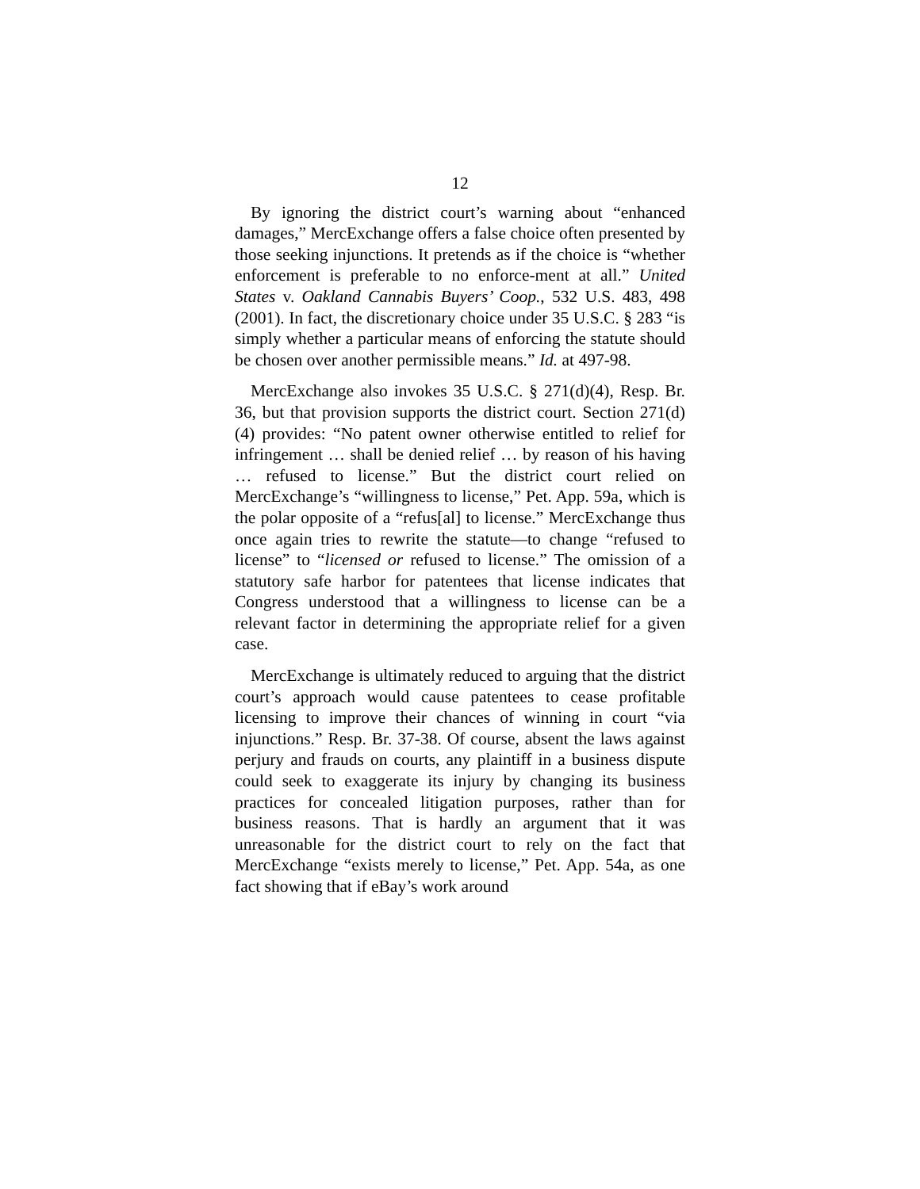12
By ignoring the district court’s warning about “enhanced damages,” MercExchange offers a false choice often presented by those seeking injunctions. It pretends as if the choice is “whether enforcement is preferable to no enforce-ment at all.” United States v. Oakland Cannabis Buyers’ Coop., 532 U.S. 483, 498 (2001). In fact, the discretionary choice under 35 U.S.C. § 283 “is simply whether a particular means of enforcing the statute should be chosen over another permissible means.” Id. at 497-98.
MercExchange also invokes 35 U.S.C. § 271(d)(4), Resp. Br. 36, but that provision supports the district court. Section 271(d)(4) provides: “No patent owner otherwise entitled to relief for infringement … shall be denied relief … by reason of his having … refused to license.” But the district court relied on MercExchange’s “willingness to license,” Pet. App. 59a, which is the polar opposite of a “refus[al] to license.” MercExchange thus once again tries to rewrite the statute—to change “refused to license” to “licensed or refused to license.” The omission of a statutory safe harbor for patentees that license indicates that Congress understood that a willingness to license can be a relevant factor in determining the appropriate relief for a given case.
MercExchange is ultimately reduced to arguing that the district court’s approach would cause patentees to cease profitable licensing to improve their chances of winning in court “via injunctions.” Resp. Br. 37-38. Of course, absent the laws against perjury and frauds on courts, any plaintiff in a business dispute could seek to exaggerate its injury by changing its business practices for concealed litigation purposes, rather than for business reasons. That is hardly an argument that it was unreasonable for the district court to rely on the fact that MercExchange “exists merely to license,” Pet. App. 54a, as one fact showing that if eBay’s work around